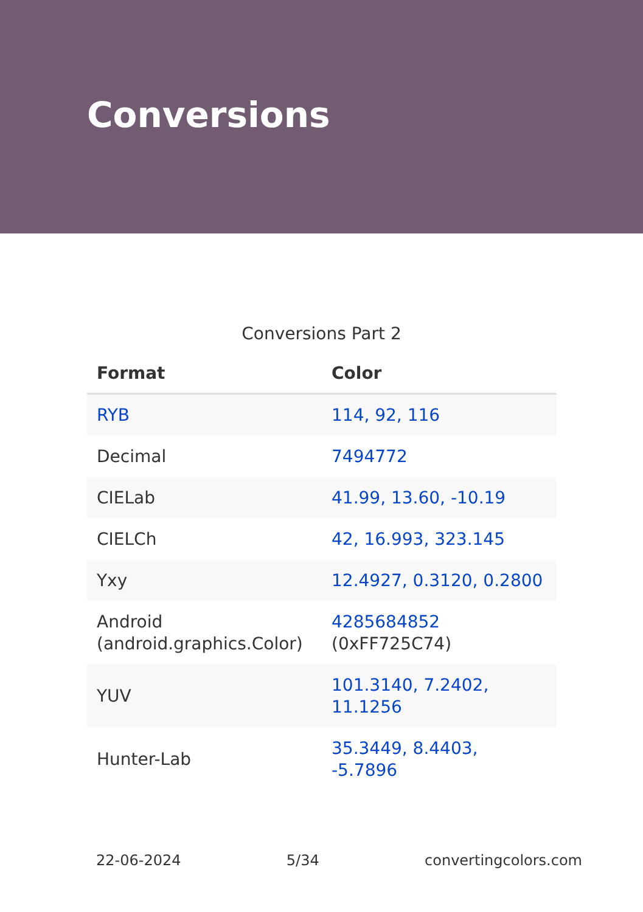Conversions
Conversions Part 2
| Format | Color |
| --- | --- |
| RYB | 114, 92, 116 |
| Decimal | 7494772 |
| CIELab | 41.99, 13.60, -10.19 |
| CIELCh | 42, 16.993, 323.145 |
| Yxy | 12.4927, 0.3120, 0.2800 |
| Android (android.graphics.Color) | 4285684852 (0xFF725C74) |
| YUV | 101.3140, 7.2402, 11.1256 |
| Hunter-Lab | 35.3449, 8.4403, -5.7896 |
22-06-2024 5/34 convertingcolors.com